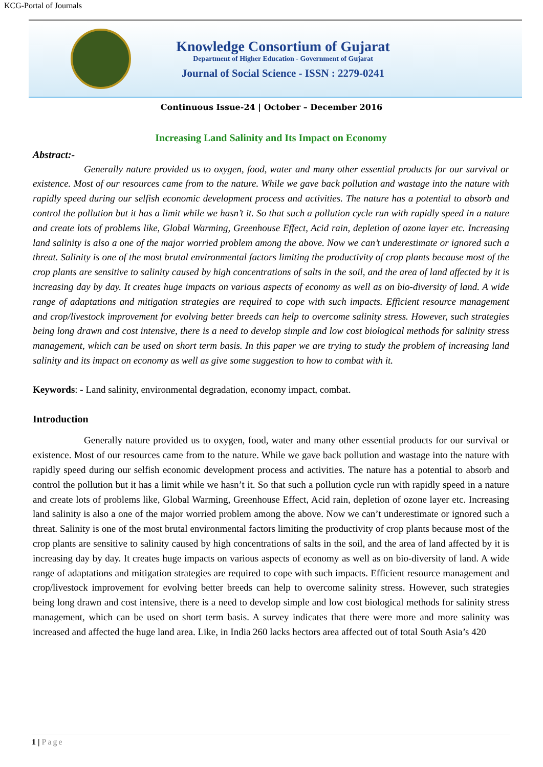KCG-Portal of Journals
Knowledge Consortium of Gujarat
Department of Higher Education - Government of Gujarat
Journal of Social Science - ISSN : 2279-0241
Continuous Issue-24 | October – December 2016
Increasing Land Salinity and Its Impact on Economy
Abstract:-
Generally nature provided us to oxygen, food, water and many other essential products for our survival or existence. Most of our resources came from to the nature. While we gave back pollution and wastage into the nature with rapidly speed during our selfish economic development process and activities. The nature has a potential to absorb and control the pollution but it has a limit while we hasn’t it. So that such a pollution cycle run with rapidly speed in a nature and create lots of problems like, Global Warming, Greenhouse Effect, Acid rain, depletion of ozone layer etc. Increasing land salinity is also a one of the major worried problem among the above. Now we can’t underestimate or ignored such a threat. Salinity is one of the most brutal environmental factors limiting the productivity of crop plants because most of the crop plants are sensitive to salinity caused by high concentrations of salts in the soil, and the area of land affected by it is increasing day by day. It creates huge impacts on various aspects of economy as well as on bio-diversity of land. A wide range of adaptations and mitigation strategies are required to cope with such impacts. Efficient resource management and crop/livestock improvement for evolving better breeds can help to overcome salinity stress. However, such strategies being long drawn and cost intensive, there is a need to develop simple and low cost biological methods for salinity stress management, which can be used on short term basis. In this paper we are trying to study the problem of increasing land salinity and its impact on economy as well as give some suggestion to how to combat with it.
Keywords: - Land salinity, environmental degradation, economy impact, combat.
Introduction
Generally nature provided us to oxygen, food, water and many other essential products for our survival or existence. Most of our resources came from to the nature. While we gave back pollution and wastage into the nature with rapidly speed during our selfish economic development process and activities. The nature has a potential to absorb and control the pollution but it has a limit while we hasn’t it. So that such a pollution cycle run with rapidly speed in a nature and create lots of problems like, Global Warming, Greenhouse Effect, Acid rain, depletion of ozone layer etc. Increasing land salinity is also a one of the major worried problem among the above. Now we can’t underestimate or ignored such a threat. Salinity is one of the most brutal environmental factors limiting the productivity of crop plants because most of the crop plants are sensitive to salinity caused by high concentrations of salts in the soil, and the area of land affected by it is increasing day by day. It creates huge impacts on various aspects of economy as well as on bio-diversity of land. A wide range of adaptations and mitigation strategies are required to cope with such impacts. Efficient resource management and crop/livestock improvement for evolving better breeds can help to overcome salinity stress. However, such strategies being long drawn and cost intensive, there is a need to develop simple and low cost biological methods for salinity stress management, which can be used on short term basis. A survey indicates that there were more and more salinity was increased and affected the huge land area. Like, in India 260 lacks hectors area affected out of total South Asia’s 420
1 | Page